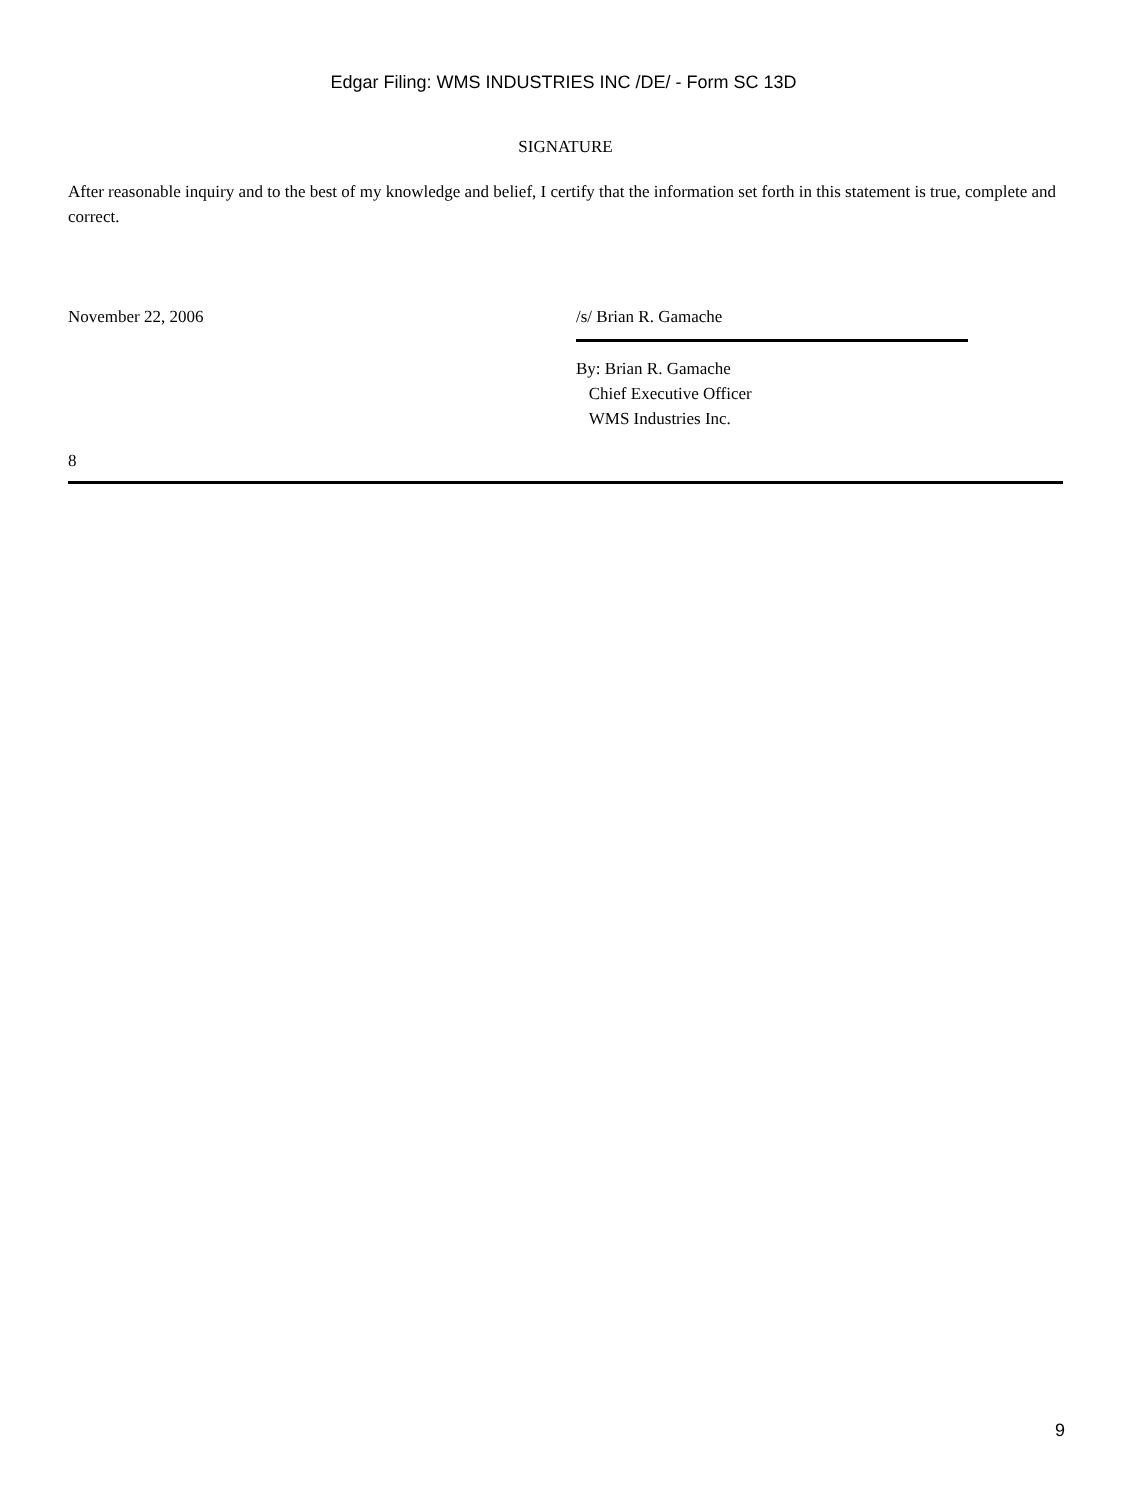Edgar Filing: WMS INDUSTRIES INC /DE/ - Form SC 13D
SIGNATURE
After reasonable inquiry and to the best of my knowledge and belief, I certify that the information set forth in this statement is true, complete and correct.
November 22, 2006 /s/ Brian R. Gamache
By: Brian R. Gamache
Chief Executive Officer
WMS Industries Inc.
8
9